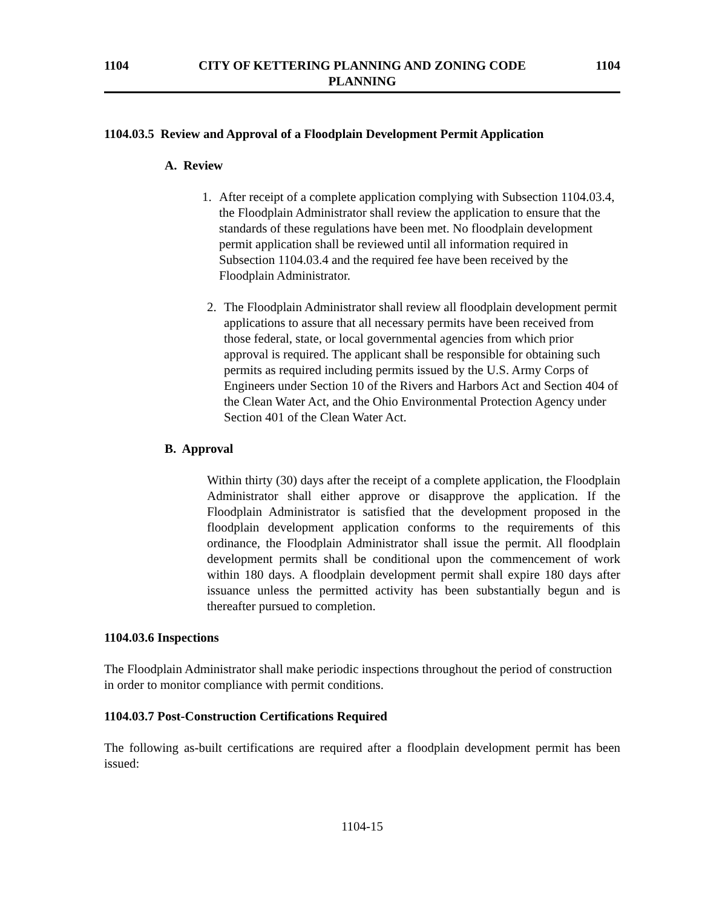1104 CITY OF KETTERING PLANNING AND ZONING CODE
PLANNING 1104
1104.03.5 Review and Approval of a Floodplain Development Permit Application
A. Review
1. After receipt of a complete application complying with Subsection 1104.03.4, the Floodplain Administrator shall review the application to ensure that the standards of these regulations have been met. No floodplain development permit application shall be reviewed until all information required in Subsection 1104.03.4 and the required fee have been received by the Floodplain Administrator.
2. The Floodplain Administrator shall review all floodplain development permit applications to assure that all necessary permits have been received from those federal, state, or local governmental agencies from which prior approval is required. The applicant shall be responsible for obtaining such permits as required including permits issued by the U.S. Army Corps of Engineers under Section 10 of the Rivers and Harbors Act and Section 404 of the Clean Water Act, and the Ohio Environmental Protection Agency under Section 401 of the Clean Water Act.
B. Approval
Within thirty (30) days after the receipt of a complete application, the Floodplain Administrator shall either approve or disapprove the application. If the Floodplain Administrator is satisfied that the development proposed in the floodplain development application conforms to the requirements of this ordinance, the Floodplain Administrator shall issue the permit. All floodplain development permits shall be conditional upon the commencement of work within 180 days. A floodplain development permit shall expire 180 days after issuance unless the permitted activity has been substantially begun and is thereafter pursued to completion.
1104.03.6 Inspections
The Floodplain Administrator shall make periodic inspections throughout the period of construction in order to monitor compliance with permit conditions.
1104.03.7 Post-Construction Certifications Required
The following as-built certifications are required after a floodplain development permit has been issued:
1104-15